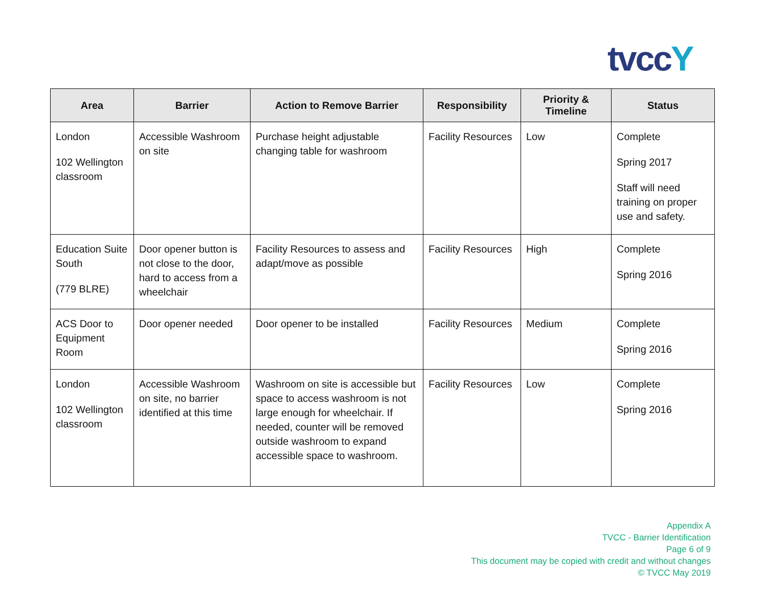tvccY
| Area | Barrier | Action to Remove Barrier | Responsibility | Priority & Timeline | Status |
| --- | --- | --- | --- | --- | --- |
| London 102 Wellington classroom | Accessible Washroom on site | Purchase height adjustable changing table for washroom | Facility Resources | Low | Complete Spring 2017 Staff will need training on proper use and safety. |
| Education Suite South (779 BLRE) | Door opener button is not close to the door, hard to access from a wheelchair | Facility Resources to assess and adapt/move as possible | Facility Resources | High | Complete Spring 2016 |
| ACS Door to Equipment Room | Door opener needed | Door opener to be installed | Facility Resources | Medium | Complete Spring 2016 |
| London 102 Wellington classroom | Accessible Washroom on site, no barrier identified at this time | Washroom on site is accessible but space to access washroom is not large enough for wheelchair. If needed, counter will be removed outside washroom to expand accessible space to washroom. | Facility Resources | Low | Complete Spring 2016 |
Appendix A
TVCC - Barrier Identification
Page 6 of 9
This document may be copied with credit and without changes
© TVCC May 2019